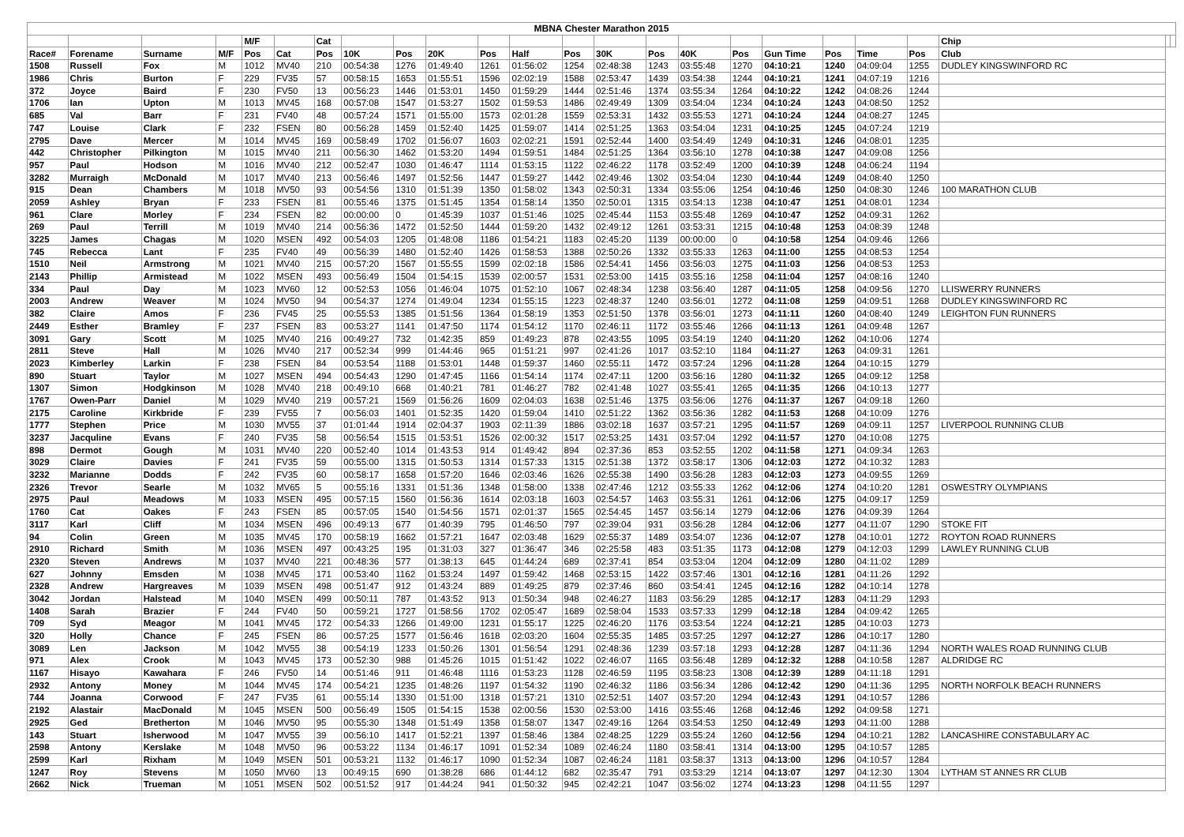| MBNA Chester Marathon 2015 | | | | | | | | | | | | | | | | | | | | | | | |
| | | | | M/F | | Cat | | | | | | | | | | | | | | | Chip | | |
| Race# | Forename | Surname | M/F | Pos | Cat | Pos | 10K | Pos | 20K | Pos | Half | Pos | 30K | Pos | 40K | Pos | Gun Time | Pos | Time | Pos | Club | | |
| 1508 | Russell | Fox | M | 1012 | MV40 | 210 | 00:54:38 | 1276 | 01:49:40 | 1261 | 01:56:02 | 1254 | 02:48:38 | 1243 | 03:55:48 | 1270 | 04:10:21 | 1240 | 04:09:04 | 1255 | DUDLEY KINGSWINFORD RC | | |
| 1986 | Chris | Burton | F | 229 | FV35 | 57 | 00:58:15 | 1653 | 01:55:51 | 1596 | 02:02:19 | 1588 | 02:53:47 | 1439 | 03:54:38 | 1244 | 04:10:21 | 1241 | 04:07:19 | 1216 | | | |
| 372 | Joyce | Baird | F | 230 | FV50 | 13 | 00:56:23 | 1446 | 01:53:01 | 1450 | 01:59:29 | 1444 | 02:51:46 | 1374 | 03:55:34 | 1264 | 04:10:22 | 1242 | 04:08:26 | 1244 | | | |
| 1706 | Ian | Upton | M | 1013 | MV45 | 168 | 00:57:08 | 1547 | 01:53:27 | 1502 | 01:59:53 | 1486 | 02:49:49 | 1309 | 03:54:04 | 1234 | 04:10:24 | 1243 | 04:08:50 | 1252 | | | |
| 685 | Val | Barr | F | 231 | FV40 | 48 | 00:57:24 | 1571 | 01:55:00 | 1573 | 02:01:28 | 1559 | 02:53:31 | 1432 | 03:55:53 | 1271 | 04:10:24 | 1244 | 04:08:27 | 1245 | | | |
| 747 | Louise | Clark | F | 232 | FSEN | 80 | 00:56:28 | 1459 | 01:52:40 | 1425 | 01:59:07 | 1414 | 02:51:25 | 1363 | 03:54:04 | 1231 | 04:10:25 | 1245 | 04:07:24 | 1219 | | | |
| 2795 | Dave | Mercer | M | 1014 | MV45 | 169 | 00:58:49 | 1702 | 01:56:07 | 1603 | 02:02:21 | 1591 | 02:52:44 | 1400 | 03:54:49 | 1249 | 04:10:31 | 1246 | 04:08:01 | 1235 | | | |
| 442 | Christopher | Pilkington | M | 1015 | MV40 | 211 | 00:56:30 | 1462 | 01:53:20 | 1494 | 01:59:51 | 1484 | 02:51:25 | 1364 | 03:56:10 | 1278 | 04:10:38 | 1247 | 04:09:08 | 1256 | | | |
| 957 | Paul | Hodson | M | 1016 | MV40 | 212 | 00:52:47 | 1030 | 01:46:47 | 1114 | 01:53:15 | 1122 | 02:46:22 | 1178 | 03:52:49 | 1200 | 04:10:39 | 1248 | 04:06:24 | 1194 | | | |
| 3282 | Murraigh | McDonald | M | 1017 | MV40 | 213 | 00:56:46 | 1497 | 01:52:56 | 1447 | 01:59:27 | 1442 | 02:49:46 | 1302 | 03:54:04 | 1230 | 04:10:44 | 1249 | 04:08:40 | 1250 | | | |
| 915 | Dean | Chambers | M | 1018 | MV50 | 93 | 00:54:56 | 1310 | 01:51:39 | 1350 | 01:58:02 | 1343 | 02:50:31 | 1334 | 03:55:06 | 1254 | 04:10:46 | 1250 | 04:08:30 | 1246 | 100 MARATHON CLUB | | |
| 2059 | Ashley | Bryan | F | 233 | FSEN | 81 | 00:55:46 | 1375 | 01:51:45 | 1354 | 01:58:14 | 1350 | 02:50:01 | 1315 | 03:54:13 | 1238 | 04:10:47 | 1251 | 04:08:01 | 1234 | | | |
| 961 | Clare | Morley | F | 234 | FSEN | 82 | 00:00:00 | 0 | 01:45:39 | 1037 | 01:51:46 | 1025 | 02:45:44 | 1153 | 03:55:48 | 1269 | 04:10:47 | 1252 | 04:09:31 | 1262 | | | |
| 269 | Paul | Terrill | M | 1019 | MV40 | 214 | 00:56:36 | 1472 | 01:52:50 | 1444 | 01:59:20 | 1432 | 02:49:12 | 1261 | 03:53:31 | 1215 | 04:10:48 | 1253 | 04:08:39 | 1248 | | | |
| 3225 | James | Chagas | M | 1020 | MSEN | 492 | 00:54:03 | 1205 | 01:48:08 | 1186 | 01:54:21 | 1183 | 02:45:20 | 1139 | 00:00:00 | 0 | 04:10:58 | 1254 | 04:09:46 | 1266 | | | |
| 745 | Rebecca | Lant | F | 235 | FV40 | 49 | 00:56:39 | 1480 | 01:52:40 | 1426 | 01:58:53 | 1388 | 02:50:26 | 1332 | 03:55:33 | 1263 | 04:11:00 | 1255 | 04:08:53 | 1254 | | | |
| 1510 | Neil | Armstrong | M | 1021 | MV40 | 215 | 00:57:20 | 1567 | 01:55:55 | 1599 | 02:02:18 | 1586 | 02:54:41 | 1456 | 03:56:03 | 1275 | 04:11:03 | 1256 | 04:08:53 | 1253 | | | |
| 2143 | Phillip | Armistead | M | 1022 | MSEN | 493 | 00:56:49 | 1504 | 01:54:15 | 1539 | 02:00:57 | 1531 | 02:53:00 | 1415 | 03:55:16 | 1258 | 04:11:04 | 1257 | 04:08:16 | 1240 | | | |
| 334 | Paul | Day | M | 1023 | MV60 | 12 | 00:52:53 | 1056 | 01:46:04 | 1075 | 01:52:10 | 1067 | 02:48:34 | 1238 | 03:56:40 | 1287 | 04:11:05 | 1258 | 04:09:56 | 1270 | LLISWERRY RUNNERS | | |
| 2003 | Andrew | Weaver | M | 1024 | MV50 | 94 | 00:54:37 | 1274 | 01:49:04 | 1234 | 01:55:15 | 1223 | 02:48:37 | 1240 | 03:56:01 | 1272 | 04:11:08 | 1259 | 04:09:51 | 1268 | DUDLEY KINGSWINFORD RC | | |
| 382 | Claire | Amos | F | 236 | FV45 | 25 | 00:55:53 | 1385 | 01:51:56 | 1364 | 01:58:19 | 1353 | 02:51:50 | 1378 | 03:56:01 | 1273 | 04:11:11 | 1260 | 04:08:40 | 1249 | LEIGHTON FUN RUNNERS | | |
| 2449 | Esther | Bramley | F | 237 | FSEN | 83 | 00:53:27 | 1141 | 01:47:50 | 1174 | 01:54:12 | 1170 | 02:46:11 | 1172 | 03:55:46 | 1266 | 04:11:13 | 1261 | 04:09:48 | 1267 | | | |
| 3091 | Gary | Scott | M | 1025 | MV40 | 216 | 00:49:27 | 732 | 01:42:35 | 859 | 01:49:23 | 878 | 02:43:55 | 1095 | 03:54:19 | 1240 | 04:11:20 | 1262 | 04:10:06 | 1274 | | | |
| 2811 | Steve | Hall | M | 1026 | MV40 | 217 | 00:52:34 | 999 | 01:44:46 | 965 | 01:51:21 | 997 | 02:41:26 | 1017 | 03:52:10 | 1184 | 04:11:27 | 1263 | 04:09:31 | 1261 | | | |
| 2023 | Kimberley | Larkin | F | 238 | FSEN | 84 | 00:53:54 | 1188 | 01:53:01 | 1448 | 01:59:37 | 1460 | 02:55:11 | 1472 | 03:57:24 | 1296 | 04:11:28 | 1264 | 04:10:15 | 1279 | | | |
| 890 | Stuart | Taylor | M | 1027 | MSEN | 494 | 00:54:43 | 1290 | 01:47:45 | 1166 | 01:54:14 | 1174 | 02:47:11 | 1200 | 03:56:16 | 1280 | 04:11:32 | 1265 | 04:09:12 | 1258 | | | |
| 1307 | Simon | Hodgkinson | M | 1028 | MV40 | 218 | 00:49:10 | 668 | 01:40:21 | 781 | 01:46:27 | 782 | 02:41:48 | 1027 | 03:55:41 | 1265 | 04:11:35 | 1266 | 04:10:13 | 1277 | | | |
| 1767 | Owen-Parr | Daniel | M | 1029 | MV40 | 219 | 00:57:21 | 1569 | 01:56:26 | 1609 | 02:04:03 | 1638 | 02:51:46 | 1375 | 03:56:06 | 1276 | 04:11:37 | 1267 | 04:09:18 | 1260 | | | |
| 2175 | Caroline | Kirkbride | F | 239 | FV55 | 7 | 00:56:03 | 1401 | 01:52:35 | 1420 | 01:59:04 | 1410 | 02:51:22 | 1362 | 03:56:36 | 1282 | 04:11:53 | 1268 | 04:10:09 | 1276 | | | |
| 1777 | Stephen | Price | M | 1030 | MV55 | 37 | 01:01:44 | 1914 | 02:04:37 | 1903 | 02:11:39 | 1886 | 03:02:18 | 1637 | 03:57:21 | 1295 | 04:11:57 | 1269 | 04:09:11 | 1257 | LIVERPOOL RUNNING CLUB | | |
| 3237 | Jacquline | Evans | F | 240 | FV35 | 58 | 00:56:54 | 1515 | 01:53:51 | 1526 | 02:00:32 | 1517 | 02:53:25 | 1431 | 03:57:04 | 1292 | 04:11:57 | 1270 | 04:10:08 | 1275 | | | |
| 898 | Dermot | Gough | M | 1031 | MV40 | 220 | 00:52:40 | 1014 | 01:43:53 | 914 | 01:49:42 | 894 | 02:37:36 | 853 | 03:52:55 | 1202 | 04:11:58 | 1271 | 04:09:34 | 1263 | | | |
| 3029 | Claire | Davies | F | 241 | FV35 | 59 | 00:55:00 | 1315 | 01:50:53 | 1314 | 01:57:33 | 1315 | 02:51:38 | 1372 | 03:58:17 | 1306 | 04:12:03 | 1272 | 04:10:32 | 1283 | | | |
| 3232 | Marianne | Dodds | F | 242 | FV35 | 60 | 00:58:17 | 1658 | 01:57:20 | 1646 | 02:03:46 | 1626 | 02:55:38 | 1490 | 03:56:28 | 1283 | 04:12:03 | 1273 | 04:09:55 | 1269 | | | |
| 2326 | Trevor | Searle | M | 1032 | MV65 | 5 | 00:55:16 | 1331 | 01:51:36 | 1348 | 01:58:00 | 1338 | 02:47:46 | 1212 | 03:55:33 | 1262 | 04:12:06 | 1274 | 04:10:20 | 1281 | OSWESTRY OLYMPIANS | | |
| 2975 | Paul | Meadows | M | 1033 | MSEN | 495 | 00:57:15 | 1560 | 01:56:36 | 1614 | 02:03:18 | 1603 | 02:54:57 | 1463 | 03:55:31 | 1261 | 04:12:06 | 1275 | 04:09:17 | 1259 | | | |
| 1760 | Cat | Oakes | F | 243 | FSEN | 85 | 00:57:05 | 1540 | 01:54:56 | 1571 | 02:01:37 | 1565 | 02:54:45 | 1457 | 03:56:14 | 1279 | 04:12:06 | 1276 | 04:09:39 | 1264 | | | |
| 3117 | Karl | Cliff | M | 1034 | MSEN | 496 | 00:49:13 | 677 | 01:40:39 | 795 | 01:46:50 | 797 | 02:39:04 | 931 | 03:56:28 | 1284 | 04:12:06 | 1277 | 04:11:07 | 1290 | STOKE FIT | | |
| 94 | Colin | Green | M | 1035 | MV45 | 170 | 00:58:19 | 1662 | 01:57:21 | 1647 | 02:03:48 | 1629 | 02:55:37 | 1489 | 03:54:07 | 1236 | 04:12:07 | 1278 | 04:10:01 | 1272 | ROYTON ROAD RUNNERS | | |
| 2910 | Richard | Smith | M | 1036 | MSEN | 497 | 00:43:25 | 195 | 01:31:03 | 327 | 01:36:47 | 346 | 02:25:58 | 483 | 03:51:35 | 1173 | 04:12:08 | 1279 | 04:12:03 | 1299 | LAWLEY RUNNING CLUB | | |
| 2320 | Steven | Andrews | M | 1037 | MV40 | 221 | 00:48:36 | 577 | 01:38:13 | 645 | 01:44:24 | 689 | 02:37:41 | 854 | 03:53:04 | 1204 | 04:12:09 | 1280 | 04:11:02 | 1289 | | | |
| 627 | Johnny | Emsden | M | 1038 | MV45 | 171 | 00:53:40 | 1162 | 01:53:24 | 1497 | 01:59:42 | 1468 | 02:53:15 | 1422 | 03:57:46 | 1301 | 04:12:16 | 1281 | 04:11:26 | 1292 | | | |
| 2328 | Andrew | Hargreaves | M | 1039 | MSEN | 498 | 00:51:47 | 912 | 01:43:24 | 889 | 01:49:25 | 879 | 02:37:46 | 860 | 03:54:41 | 1245 | 04:12:16 | 1282 | 04:10:14 | 1278 | | | |
| 3042 | Jordan | Halstead | M | 1040 | MSEN | 499 | 00:50:11 | 787 | 01:43:52 | 913 | 01:50:34 | 948 | 02:46:27 | 1183 | 03:56:29 | 1285 | 04:12:17 | 1283 | 04:11:29 | 1293 | | | |
| 1408 | Sarah | Brazier | F | 244 | FV40 | 50 | 00:59:21 | 1727 | 01:58:56 | 1702 | 02:05:47 | 1689 | 02:58:04 | 1533 | 03:57:33 | 1299 | 04:12:18 | 1284 | 04:09:42 | 1265 | | | |
| 709 | Syd | Meagor | M | 1041 | MV45 | 172 | 00:54:33 | 1266 | 01:49:00 | 1231 | 01:55:17 | 1225 | 02:46:20 | 1176 | 03:53:54 | 1224 | 04:12:21 | 1285 | 04:10:03 | 1273 | | | |
| 320 | Holly | Chance | F | 245 | FSEN | 86 | 00:57:25 | 1577 | 01:56:46 | 1618 | 02:03:20 | 1604 | 02:55:35 | 1485 | 03:57:25 | 1297 | 04:12:27 | 1286 | 04:10:17 | 1280 | | | |
| 3089 | Len | Jackson | M | 1042 | MV55 | 38 | 00:54:19 | 1233 | 01:50:26 | 1301 | 01:56:54 | 1291 | 02:48:36 | 1239 | 03:57:18 | 1293 | 04:12:28 | 1287 | 04:11:36 | 1294 | NORTH WALES ROAD RUNNING CLUB | | |
| 971 | Alex | Crook | M | 1043 | MV45 | 173 | 00:52:30 | 988 | 01:45:26 | 1015 | 01:51:42 | 1022 | 02:46:07 | 1165 | 03:56:48 | 1289 | 04:12:32 | 1288 | 04:10:58 | 1287 | ALDRIDGE RC | | |
| 1167 | Hisayo | Kawahara | F | 246 | FV50 | 14 | 00:51:46 | 911 | 01:46:48 | 1116 | 01:53:23 | 1128 | 02:46:59 | 1195 | 03:58:23 | 1308 | 04:12:39 | 1289 | 04:11:18 | 1291 | | | |
| 2932 | Antony | Money | M | 1044 | MV45 | 174 | 00:54:21 | 1235 | 01:48:26 | 1197 | 01:54:32 | 1190 | 02:46:32 | 1186 | 03:56:34 | 1286 | 04:12:42 | 1290 | 04:11:36 | 1295 | NORTH NORFOLK BEACH RUNNERS | | |
| 744 | Joanna | Corwood | F | 247 | FV35 | 61 | 00:55:14 | 1330 | 01:51:00 | 1318 | 01:57:21 | 1310 | 02:52:51 | 1407 | 03:57:20 | 1294 | 04:12:43 | 1291 | 04:10:57 | 1286 | | | |
| 2192 | Alastair | MacDonald | M | 1045 | MSEN | 500 | 00:56:49 | 1505 | 01:54:15 | 1538 | 02:00:56 | 1530 | 02:53:00 | 1416 | 03:55:46 | 1268 | 04:12:46 | 1292 | 04:09:58 | 1271 | | | |
| 2925 | Ged | Bretherton | M | 1046 | MV50 | 95 | 00:55:30 | 1348 | 01:51:49 | 1358 | 01:58:07 | 1347 | 02:49:16 | 1264 | 03:54:53 | 1250 | 04:12:49 | 1293 | 04:11:00 | 1288 | | | |
| 143 | Stuart | Isherwood | M | 1047 | MV55 | 39 | 00:56:10 | 1417 | 01:52:21 | 1397 | 01:58:46 | 1384 | 02:48:25 | 1229 | 03:55:24 | 1260 | 04:12:56 | 1294 | 04:10:21 | 1282 | LANCASHIRE CONSTABULARY AC | | |
| 2598 | Antony | Kerslake | M | 1048 | MV50 | 96 | 00:53:22 | 1134 | 01:46:17 | 1091 | 01:52:34 | 1089 | 02:46:24 | 1180 | 03:58:41 | 1314 | 04:13:00 | 1295 | 04:10:57 | 1285 | | | |
| 2599 | Karl | Rixham | M | 1049 | MSEN | 501 | 00:53:21 | 1132 | 01:46:17 | 1090 | 01:52:34 | 1087 | 02:46:24 | 1181 | 03:58:37 | 1313 | 04:13:00 | 1296 | 04:10:57 | 1284 | | | |
| 1247 | Roy | Stevens | M | 1050 | MV60 | 13 | 00:49:15 | 690 | 01:38:28 | 686 | 01:44:12 | 682 | 02:35:47 | 791 | 03:53:29 | 1214 | 04:13:07 | 1297 | 04:12:30 | 1304 | LYTHAM ST ANNES RR CLUB | | |
| 2662 | Nick | Trueman | M | 1051 | MSEN | 502 | 00:51:52 | 917 | 01:44:24 | 941 | 01:50:32 | 945 | 02:42:21 | 1047 | 03:56:02 | 1274 | 04:13:23 | 1298 | 04:11:55 | 1297 | | | |